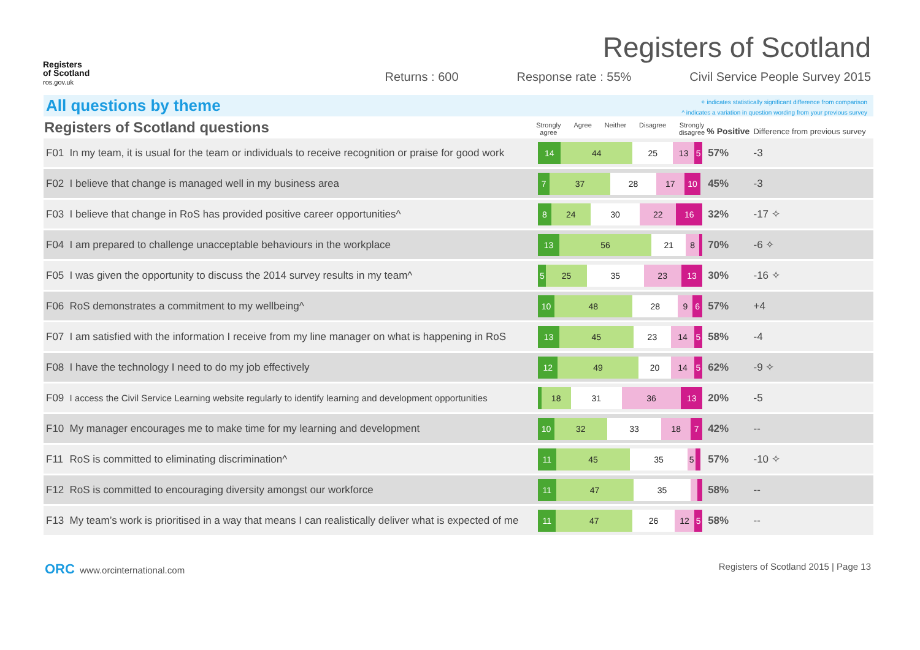Registers
of Scotland
ros.gov.uk
Registers of Scotland
Returns : 600 Response rate : 55% Civil Service People Survey 2015
All questions by theme
✧ indicates statistically significant difference from comparison
^ indicates a variation in question wording from your previous survey
| Registers of Scotland questions | | Strongly agree Agree Neither Disagree Strongly disagree | % Positive | Difference from previous survey | |
| --- | --- | --- | --- | --- | --- |
| F01 | In my team, it is usual for the team or individuals to receive recognition or praise for good work | 14 44 25 13 5 | 57% | -3 | |
| F02 | I believe that change is managed well in my business area | 7 37 28 17 10 | 45% | -3 | |
| F03 | I believe that change in RoS has provided positive career opportunities^ | 8 24 30 22 16 | 32% | -17 ✧ | |
| F04 | I am prepared to challenge unacceptable behaviours in the workplace | 13 56 21 8 | 70% | -6 ✧ | |
| F05 | I was given the opportunity to discuss the 2014 survey results in my team^ | 5 25 35 23 13 | 30% | -16 ✧ | |
| F06 | RoS demonstrates a commitment to my wellbeing^ | 10 48 28 9 6 | 57% | +4 | |
| F07 | I am satisfied with the information I receive from my line manager on what is happening in RoS | 13 45 23 14 5 | 58% | -4 | |
| F08 | I have the technology I need to do my job effectively | 12 49 20 14 5 | 62% | -9 ✧ | |
| F09 | I access the Civil Service Learning website regularly to identify learning and development opportunities | 18 31 36 13 | 20% | -5 | |
| F10 | My manager encourages me to make time for my learning and development | 10 32 33 18 7 | 42% | -- | |
| F11 | RoS is committed to eliminating discrimination^ | 11 45 35 5 | 57% | -10 ✧ | |
| F12 | RoS is committed to encouraging diversity amongst our workforce | 11 47 35 | 58% | -- | |
| F13 | My team’s work is prioritised in a way that means I can realistically deliver what is expected of me | 11 47 26 12 5 | 58% | -- | |
ORC www.orcinternational.com Registers of Scotland 2015 | Page 13